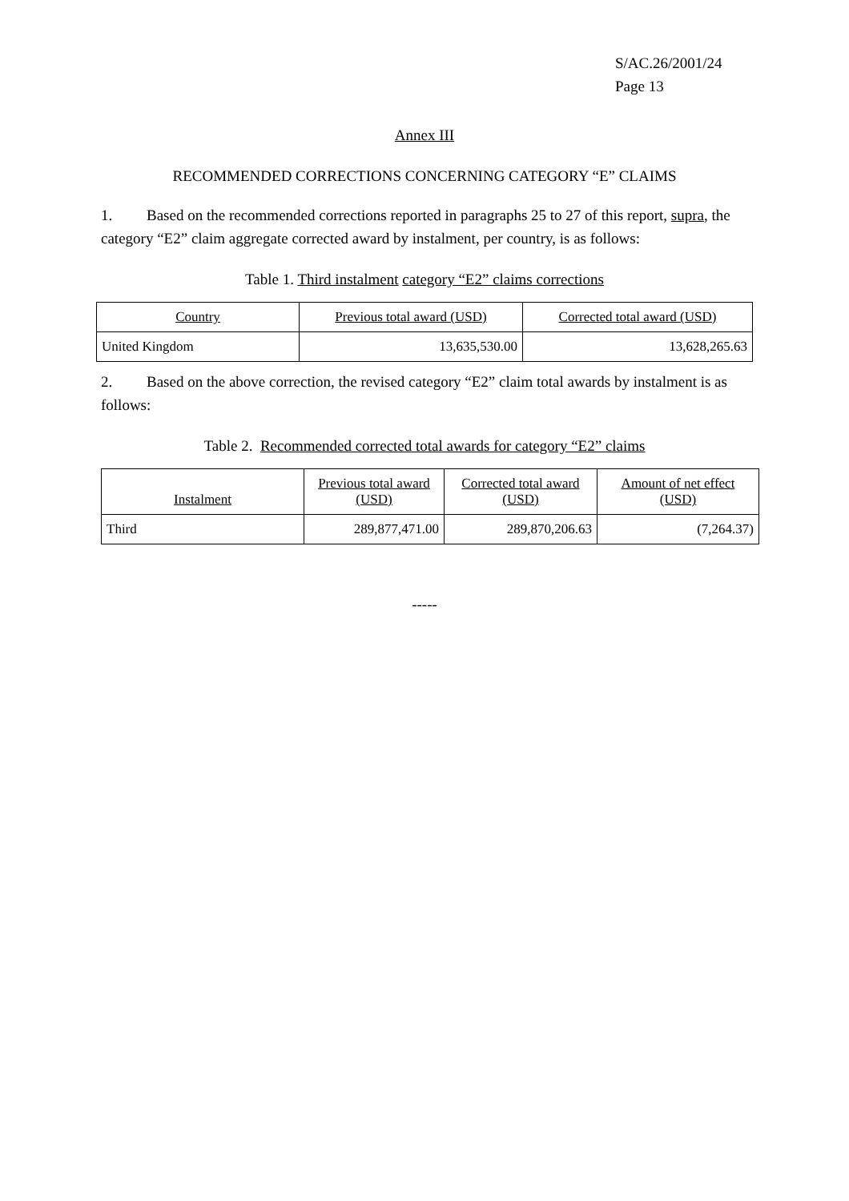S/AC.26/2001/24
Page 13
Annex III
RECOMMENDED CORRECTIONS CONCERNING CATEGORY “E” CLAIMS
1. Based on the recommended corrections reported in paragraphs 25 to 27 of this report, supra, the category “E2” claim aggregate corrected award by instalment, per country, is as follows:
Table 1. Third instalment category “E2” claims corrections
| Country | Previous total award (USD) | Corrected total award (USD) |
| --- | --- | --- |
| United Kingdom | 13,635,530.00 | 13,628,265.63 |
2. Based on the above correction, the revised category “E2” claim total awards by instalment is as follows:
Table 2. Recommended corrected total awards for category “E2” claims
| Instalment | Previous total award (USD) | Corrected total award (USD) | Amount of net effect (USD) |
| --- | --- | --- | --- |
| Third | 289,877,471.00 | 289,870,206.63 | (7,264.37) |
-----